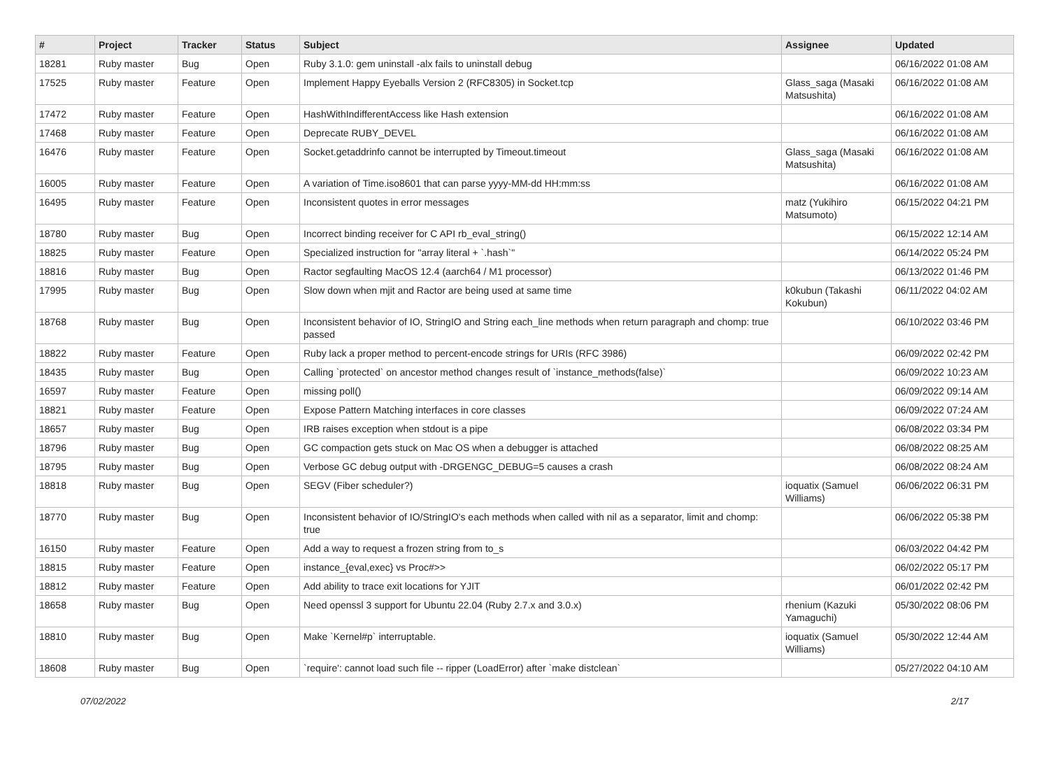| # | Project | Tracker | Status | Subject | Assignee | Updated |
| --- | --- | --- | --- | --- | --- | --- |
| 18281 | Ruby master | Bug | Open | Ruby 3.1.0: gem uninstall -alx fails to uninstall debug | | 06/16/2022 01:08 AM |
| 17525 | Ruby master | Feature | Open | Implement Happy Eyeballs Version 2 (RFC8305) in Socket.tcp | Glass_saga (Masaki Matsushita) | 06/16/2022 01:08 AM |
| 17472 | Ruby master | Feature | Open | HashWithIndifferentAccess like Hash extension | | 06/16/2022 01:08 AM |
| 17468 | Ruby master | Feature | Open | Deprecate RUBY_DEVEL | | 06/16/2022 01:08 AM |
| 16476 | Ruby master | Feature | Open | Socket.getaddrinfo cannot be interrupted by Timeout.timeout | Glass_saga (Masaki Matsushita) | 06/16/2022 01:08 AM |
| 16005 | Ruby master | Feature | Open | A variation of Time.iso8601 that can parse yyyy-MM-dd HH:mm:ss | | 06/16/2022 01:08 AM |
| 16495 | Ruby master | Feature | Open | Inconsistent quotes in error messages | matz (Yukihiro Matsumoto) | 06/15/2022 04:21 PM |
| 18780 | Ruby master | Bug | Open | Incorrect binding receiver for C API rb_eval_string() | | 06/15/2022 12:14 AM |
| 18825 | Ruby master | Feature | Open | Specialized instruction for "array literal + `.hash`" | | 06/14/2022 05:24 PM |
| 18816 | Ruby master | Bug | Open | Ractor segfaulting MacOS 12.4 (aarch64 / M1 processor) | | 06/13/2022 01:46 PM |
| 17995 | Ruby master | Bug | Open | Slow down when mjit and Ractor are being used at same time | k0kubun (Takashi Kokubun) | 06/11/2022 04:02 AM |
| 18768 | Ruby master | Bug | Open | Inconsistent behavior of IO, StringIO and String each_line methods when return paragraph and chomp: true passed | | 06/10/2022 03:46 PM |
| 18822 | Ruby master | Feature | Open | Ruby lack a proper method to percent-encode strings for URIs (RFC 3986) | | 06/09/2022 02:42 PM |
| 18435 | Ruby master | Bug | Open | Calling `protected` on ancestor method changes result of `instance_methods(false)` | | 06/09/2022 10:23 AM |
| 16597 | Ruby master | Feature | Open | missing poll() | | 06/09/2022 09:14 AM |
| 18821 | Ruby master | Feature | Open | Expose Pattern Matching interfaces in core classes | | 06/09/2022 07:24 AM |
| 18657 | Ruby master | Bug | Open | IRB raises exception when stdout is a pipe | | 06/08/2022 03:34 PM |
| 18796 | Ruby master | Bug | Open | GC compaction gets stuck on Mac OS when a debugger is attached | | 06/08/2022 08:25 AM |
| 18795 | Ruby master | Bug | Open | Verbose GC debug output with -DRGENGC_DEBUG=5 causes a crash | | 06/08/2022 08:24 AM |
| 18818 | Ruby master | Bug | Open | SEGV (Fiber scheduler?) | ioquatix (Samuel Williams) | 06/06/2022 06:31 PM |
| 18770 | Ruby master | Bug | Open | Inconsistent behavior of IO/StringIO's each methods when called with nil as a separator, limit and chomp: true | | 06/06/2022 05:38 PM |
| 16150 | Ruby master | Feature | Open | Add a way to request a frozen string from to_s | | 06/03/2022 04:42 PM |
| 18815 | Ruby master | Feature | Open | instance_{eval,exec} vs Proc#>> | | 06/02/2022 05:17 PM |
| 18812 | Ruby master | Feature | Open | Add ability to trace exit locations for YJIT | | 06/01/2022 02:42 PM |
| 18658 | Ruby master | Bug | Open | Need openssl 3 support for Ubuntu 22.04 (Ruby 2.7.x and 3.0.x) | rhenium (Kazuki Yamaguchi) | 05/30/2022 08:06 PM |
| 18810 | Ruby master | Bug | Open | Make `Kernel#p` interruptable. | ioquatix (Samuel Williams) | 05/30/2022 12:44 AM |
| 18608 | Ruby master | Bug | Open | `require': cannot load such file -- ripper (LoadError) after `make distclean` | | 05/27/2022 04:10 AM |
07/02/2022 2/17